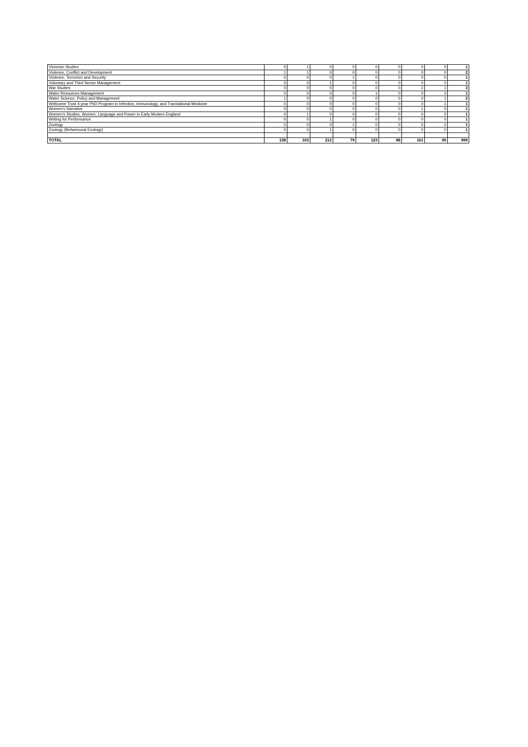| Victorian Studies | 0 | 1 | 0 | 0 | 0 | 0 | 0 | 0 | 1 |
| Violence, Conflict and Development | 1 | 1 | 0 | 0 | 0 | 0 | 0 | 0 | 2 |
| Violence, Terrorism and Security | 0 | 0 | 0 | 1 | 0 | 0 | 0 | 0 | 1 |
| Voluntary and Third Sector Management | 0 | 0 | 1 | 0 | 0 | 0 | 0 | 0 | 1 |
| War Studies | 0 | 0 | 0 | 0 | 0 | 0 | 2 | 1 | 3 |
| Water Resources Management | 0 | 0 | 0 | 0 | 1 | 0 | 0 | 0 | 1 |
| Water Science, Policy and Management | 1 | 0 | 0 | 0 | 0 | 0 | 0 | 1 | 2 |
| Wellcome Trust 4 year PhD Program in Infection, Immunology, and Translational Medicine | 0 | 0 | 0 | 0 | 0 | 0 | 0 | 1 | 1 |
| Women's Narrative | 0 | 0 | 0 | 0 | 0 | 0 | 1 | 0 | 1 |
| Women's Studies, Women, Language and Power in Early Modern England | 0 | 1 | 0 | 0 | 0 | 0 | 0 | 0 | 1 |
| Writing for Performance | 0 | 0 | 1 | 0 | 0 | 0 | 0 | 0 | 1 |
| Zoology | 0 | 0 | 0 | 1 | 0 | 0 | 0 | 0 | 1 |
| Zoology (Behavioural Ecology) | 0 | 0 | 1 | 0 | 0 | 0 | 0 | 0 | 1 |
| TOTAL | 138 | 103 | 212 | 79 | 123 | 88 | 161 | 95 | 999 |